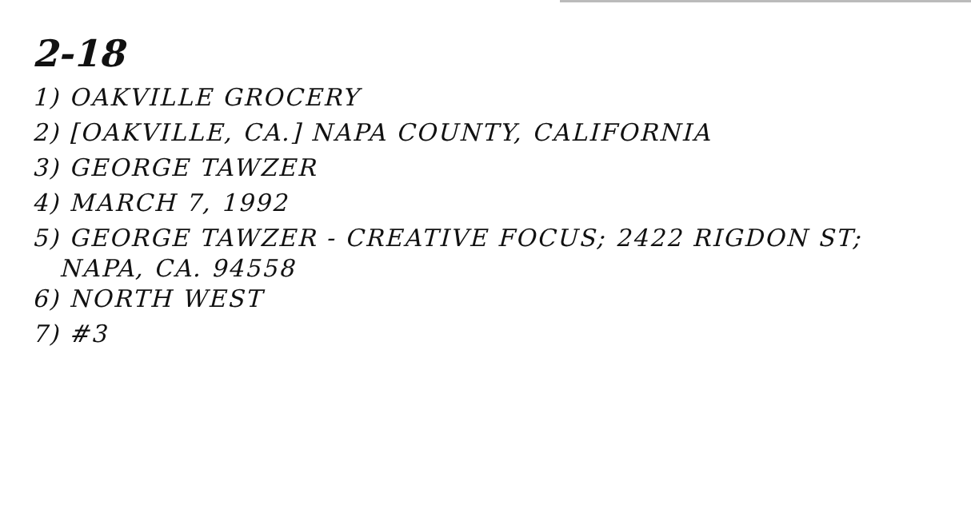2-18
1) OAKVILLE GROCERY
2) [OAKVILLE, CA.] NAPA COUNTY, CALIFORNIA
3) GEORGE TAWZER
4) MARCH 7, 1992
5) GEORGE TAWZER - CREATIVE FOCUS; 2422 RIGDON ST;
NAPA, CA. 94558
6) NORTH WEST
7) #3